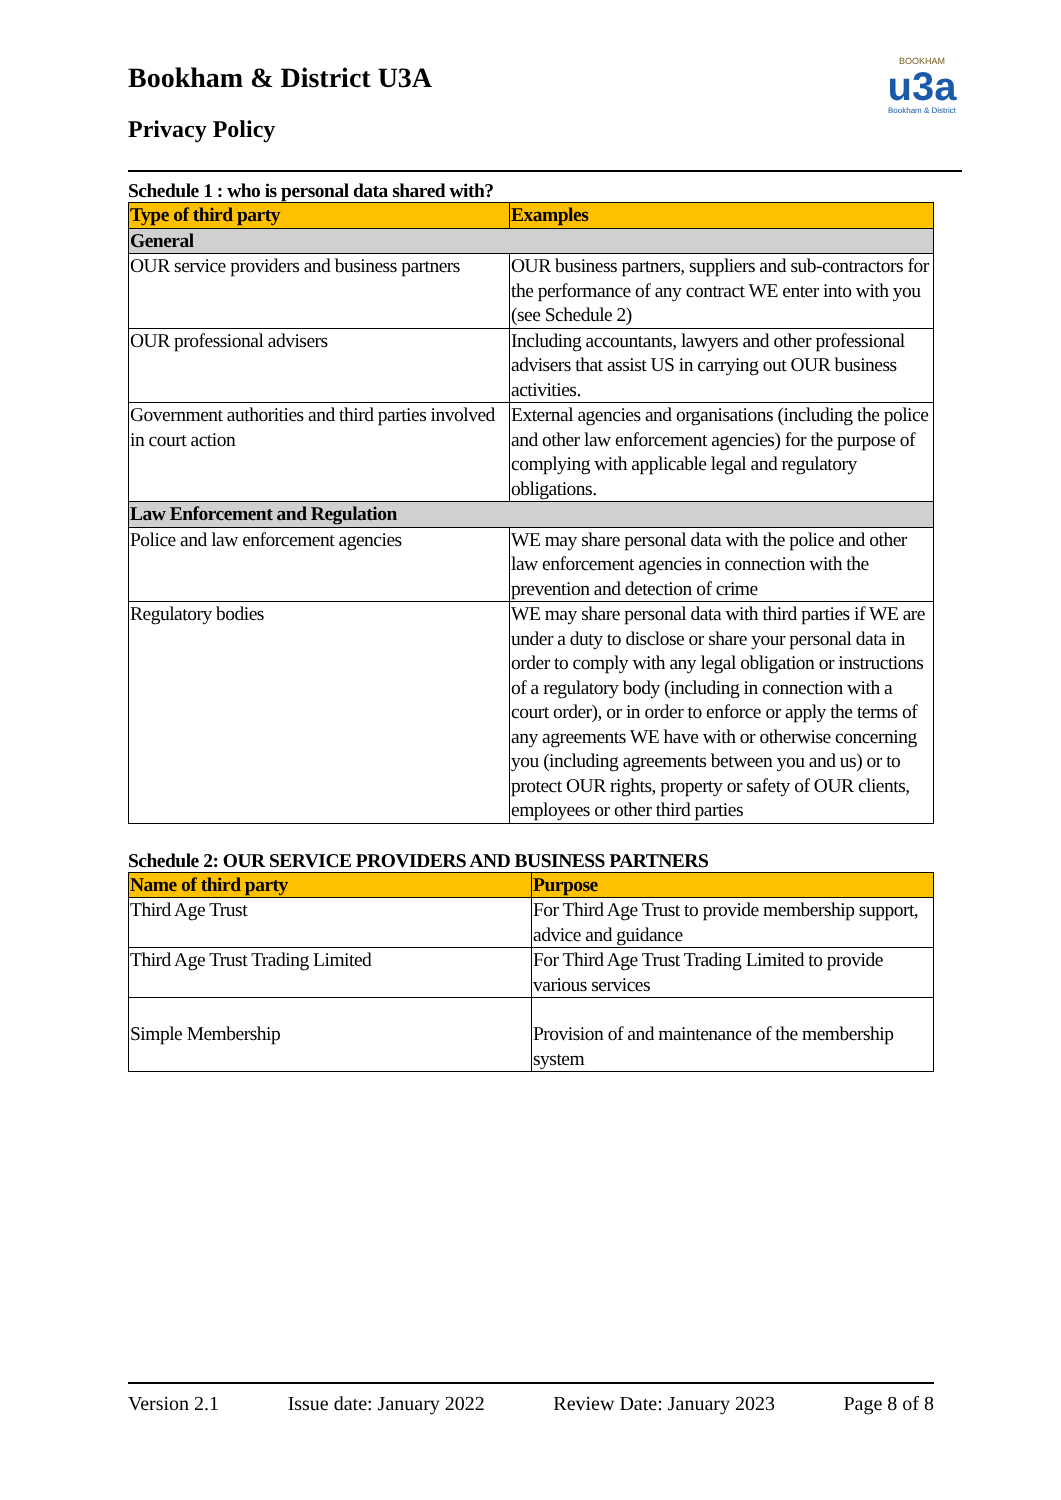Bookham & District U3A
Privacy Policy
BOOKHAM
u3a
Bookham & District
Schedule 1 : who is personal data shared with?
| Type of third party | Examples |
| --- | --- |
| General | |
| OUR service providers and business partners | OUR business partners, suppliers and sub-contractors for the performance of any contract WE enter into with you (see Schedule 2) |
| OUR professional advisers | Including accountants, lawyers and other professional advisers that assist US in carrying out OUR business activities. |
| Government authorities and third parties involved in court action | External agencies and organisations (including the police and other law enforcement agencies) for the purpose of complying with applicable legal and regulatory obligations. |
| Law Enforcement and Regulation | |
| Police and law enforcement agencies | WE may share personal data with the police and other law enforcement agencies in connection with the prevention and detection of crime |
| Regulatory bodies | WE may share personal data with third parties if WE are under a duty to disclose or share your personal data in order to comply with any legal obligation or instructions of a regulatory body (including in connection with a court order), or in order to enforce or apply the terms of any agreements WE have with or otherwise concerning you (including agreements between you and us) or to protect OUR rights, property or safety of OUR clients, employees or other third parties |
Schedule 2: OUR SERVICE PROVIDERS AND BUSINESS PARTNERS
| Name of third party | Purpose |
| --- | --- |
| Third Age Trust | For Third Age Trust to provide membership support, advice and guidance |
| Third Age Trust Trading Limited | For Third Age Trust Trading Limited to provide various services |
| Simple Membership | Provision of and maintenance of the membership system |
Version 2.1 Issue date: January 2022 Review Date: January 2023 Page 8 of 8